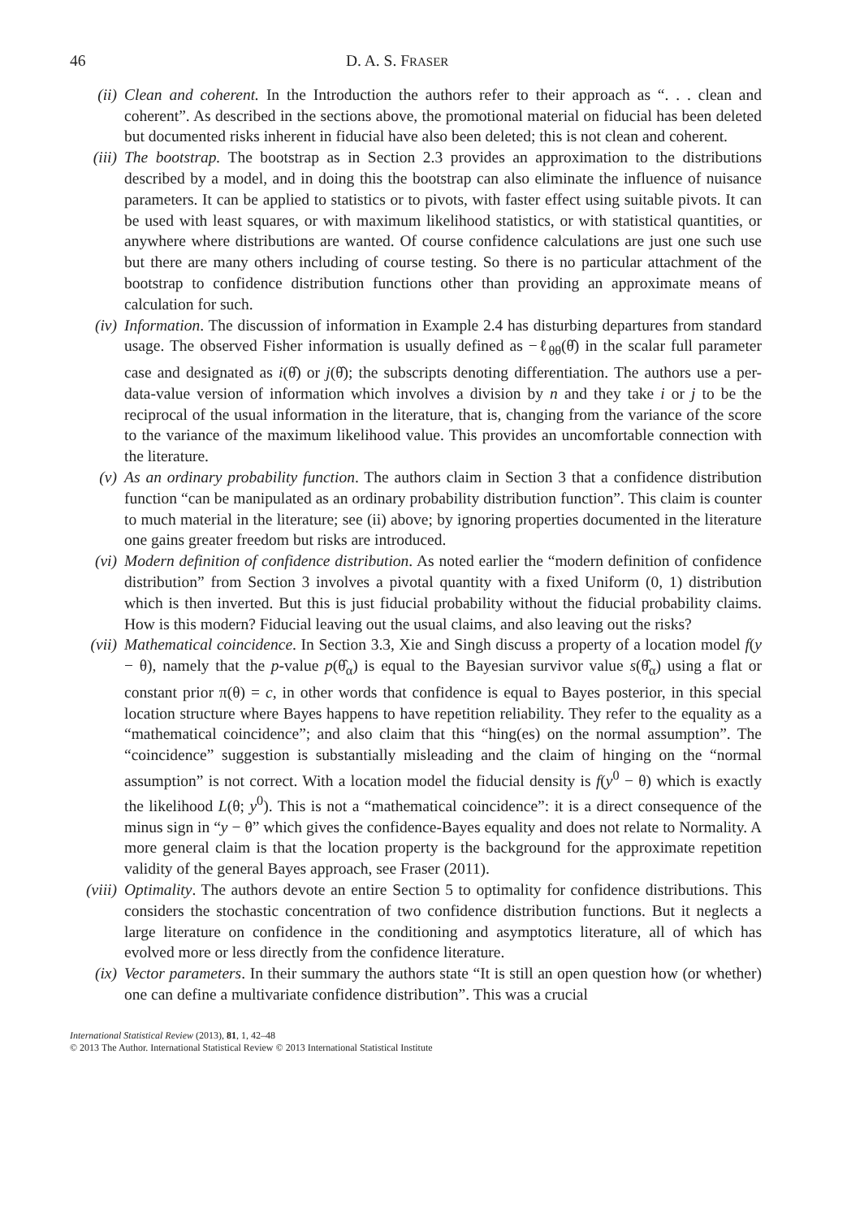46 D. A. S. FRASER
(ii) Clean and coherent. In the Introduction the authors refer to their approach as “. . . clean and coherent”. As described in the sections above, the promotional material on fiducial has been deleted but documented risks inherent in fiducial have also been deleted; this is not clean and coherent.
(iii)
The bootstrap. The bootstrap as in Section 2.3 provides an approximation to the distributions described by a model, and in doing this the bootstrap can also eliminate the influence of nuisance parameters. It can be applied to statistics or to pivots, with faster effect using suitable pivots. It can be used with least squares, or with maximum likelihood statistics, or with statistical quantities, or anywhere where distributions are wanted. Of course confidence calculations are just one such use but there are many others including of course testing. So there is no particular attachment of the bootstrap to confidence distribution functions other than providing an approximate means of calculation for such.
(iv) Information. The discussion of information in Example 2.4 has disturbing departures from standard usage. The observed Fisher information is usually defined as −ℓ<sub>θθ</sub>(θ̂) in the scalar full parameter case and designated as i(θ̂) or j(θ̂); the subscripts denoting differentiation. The authors use a per-data-value version of information which involves a division by n and they take i or j to be the reciprocal of the usual information in the literature, that is, changing from the variance of the score to the variance of the maximum likelihood value. This provides an uncomfortable connection with the literature.
(v) As an ordinary probability function. The authors claim in Section 3 that a confidence distribution function “can be manipulated as an ordinary probability distribution function”. This claim is counter to much material in the literature; see (ii) above; by ignoring properties documented in the literature one gains greater freedom but risks are introduced.
(vi) Modern definition of confidence distribution. As noted earlier the “modern definition of confidence distribution” from Section 3 involves a pivotal quantity with a fixed Uniform (0, 1) distribution which is then inverted. But this is just fiducial probability without the fiducial probability claims. How is this modern? Fiducial leaving out the usual claims, and also leaving out the risks?
(vii)
Mathematical coincidence. In Section 3.3, Xie and Singh discuss a property of a location model f(y − θ), namely that the p-value p(θ̂<sub>α</sub>) is equal to the Bayesian survivor value s(θ̂<sub>α</sub>) using a flat or constant prior π(θ) = c, in other words that confidence is equal to Bayes posterior, in this special location structure where Bayes happens to have repetition reliability. They refer to the equality as a “mathematical coincidence”; and also claim that this “hing(es) on the normal assumption”. The “coincidence” suggestion is substantially misleading and the claim of hinging on the “normal assumption” is not correct. With a location model the fiducial density is f(y<sup>0</sup> − θ) which is exactly the likelihood L(θ; y<sup>0</sup>). This is not a “mathematical coincidence”: it is a direct consequence of the minus sign in “y − θ” which gives the confidence-Bayes equality and does not relate to Normality. A more general claim is that the location property is the background for the approximate repetition validity of the general Bayes approach, see Fraser (2011).
(viii)
Optimality. The authors devote an entire Section 5 to optimality for confidence distributions. This considers the stochastic concentration of two confidence distribution functions. But it neglects a large literature on confidence in the conditioning and asymptotics literature, all of which has evolved more or less directly from the confidence literature.
(ix) Vector parameters. In their summary the authors state “It is still an open question how (or whether) one can define a multivariate confidence distribution”. This was a crucial
International Statistical Review (2013), 81, 1, 42–48
© 2013 The Author. International Statistical Review © 2013 International Statistical Institute